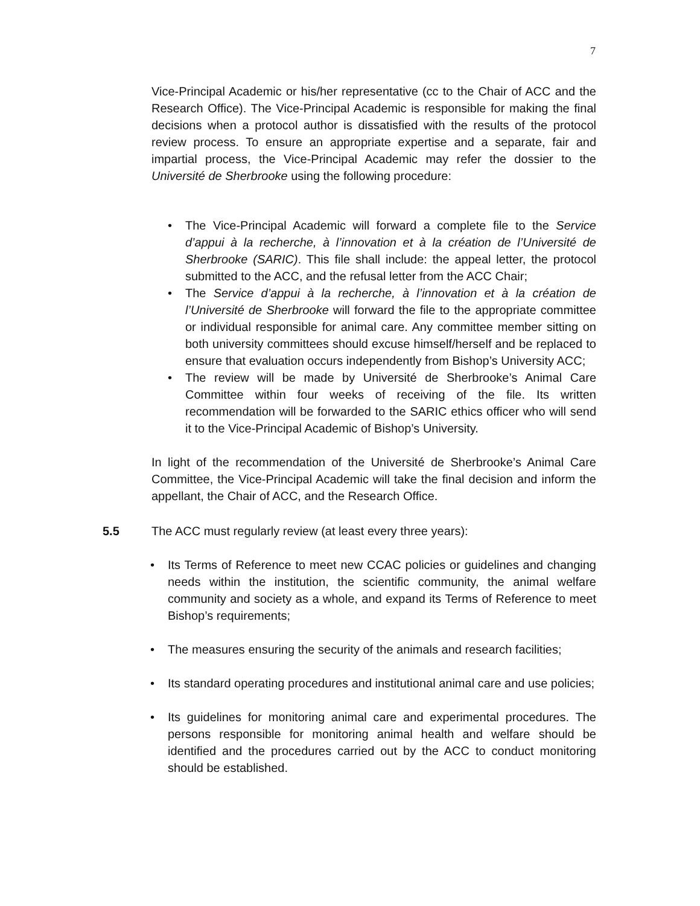7
Vice-Principal Academic or his/her representative (cc to the Chair of ACC and the Research Office). The Vice-Principal Academic is responsible for making the final decisions when a protocol author is dissatisfied with the results of the protocol review process. To ensure an appropriate expertise and a separate, fair and impartial process, the Vice-Principal Academic may refer the dossier to the Université de Sherbrooke using the following procedure:
• The Vice-Principal Academic will forward a complete file to the Service d’appui à la recherche, à l’innovation et à la création de l’Université de Sherbrooke (SARIC). This file shall include: the appeal letter, the protocol submitted to the ACC, and the refusal letter from the ACC Chair;
• The Service d’appui à la recherche, à l’innovation et à la création de l’Université de Sherbrooke will forward the file to the appropriate committee or individual responsible for animal care. Any committee member sitting on both university committees should excuse himself/herself and be replaced to ensure that evaluation occurs independently from Bishop’s University ACC;
• The review will be made by Université de Sherbrooke’s Animal Care Committee within four weeks of receiving of the file. Its written recommendation will be forwarded to the SARIC ethics officer who will send it to the Vice-Principal Academic of Bishop’s University.
In light of the recommendation of the Université de Sherbrooke’s Animal Care Committee, the Vice-Principal Academic will take the final decision and inform the appellant, the Chair of ACC, and the Research Office.
5.5 The ACC must regularly review (at least every three years):
• Its Terms of Reference to meet new CCAC policies or guidelines and changing needs within the institution, the scientific community, the animal welfare community and society as a whole, and expand its Terms of Reference to meet Bishop’s requirements;
• The measures ensuring the security of the animals and research facilities;
• Its standard operating procedures and institutional animal care and use policies;
• Its guidelines for monitoring animal care and experimental procedures. The persons responsible for monitoring animal health and welfare should be identified and the procedures carried out by the ACC to conduct monitoring should be established.